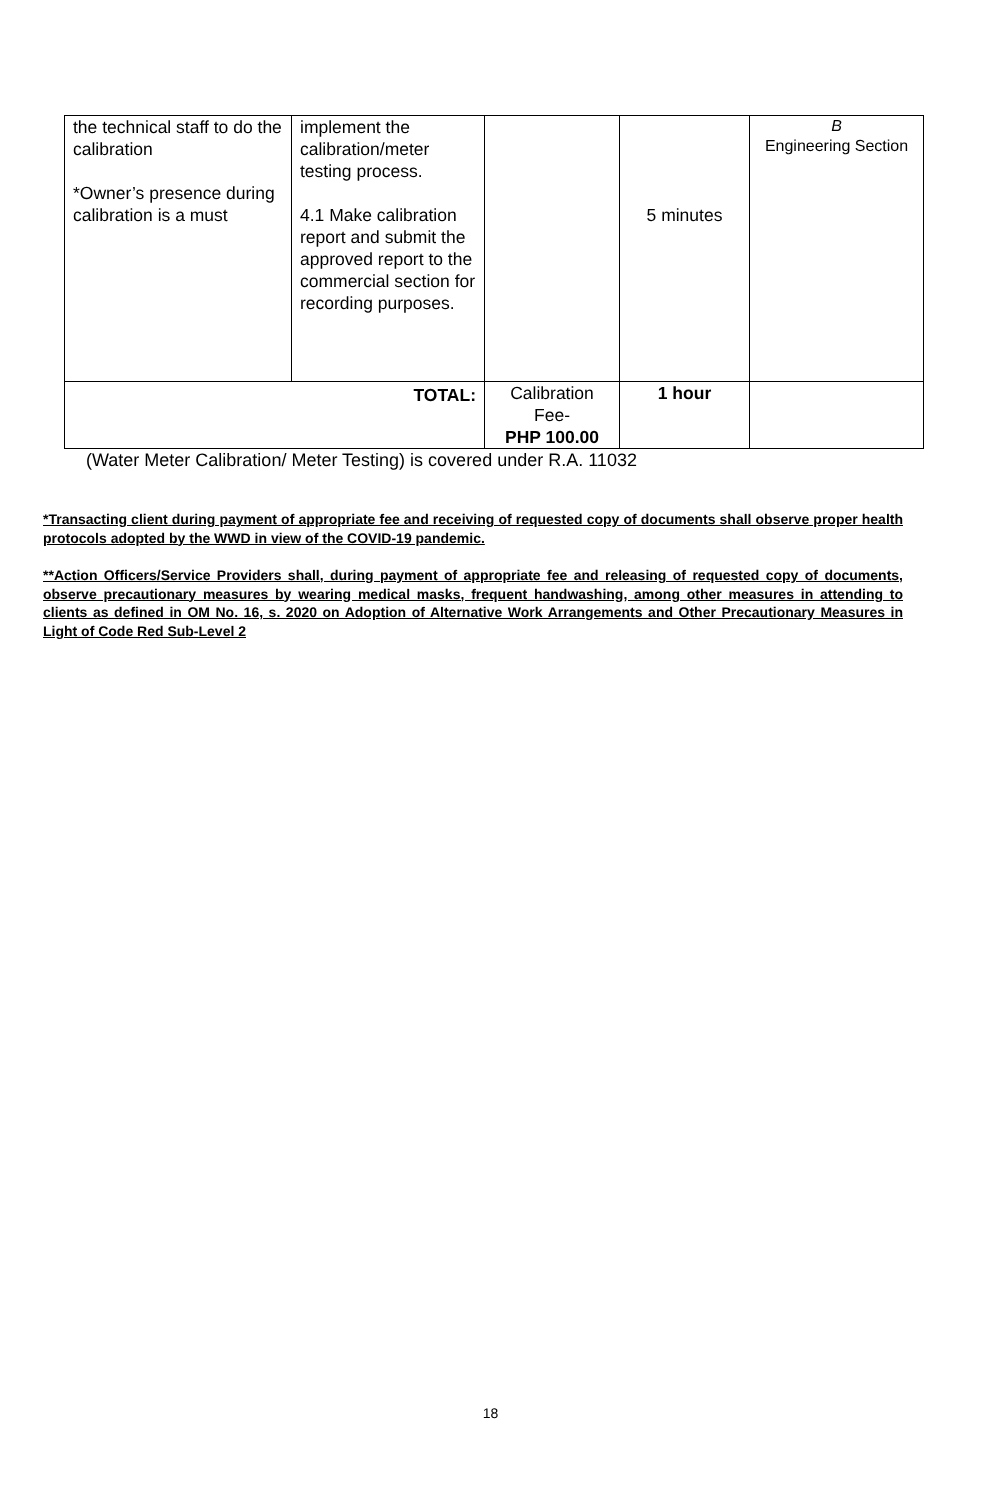| the technical staff to do the calibration *Owner’s presence during calibration is a must | implement the calibration/meter testing process. 4.1 Make calibration report and submit the approved report to the commercial section for recording purposes. | | 5 minutes | B Engineering Section |
| TOTAL: | | Calibration Fee- PHP 100.00 | 1 hour | |
(Water Meter Calibration/ Meter Testing) is covered under R.A. 11032
*Transacting client during payment of appropriate fee and receiving of requested copy of documents shall observe proper health protocols adopted by the WWD in view of the COVID-19 pandemic.
**Action Officers/Service Providers shall, during payment of appropriate fee and releasing of requested copy of documents, observe precautionary measures by wearing medical masks, frequent handwashing, among other measures in attending to clients as defined in OM No. 16, s. 2020 on Adoption of Alternative Work Arrangements and Other Precautionary Measures in Light of Code Red Sub-Level 2
18